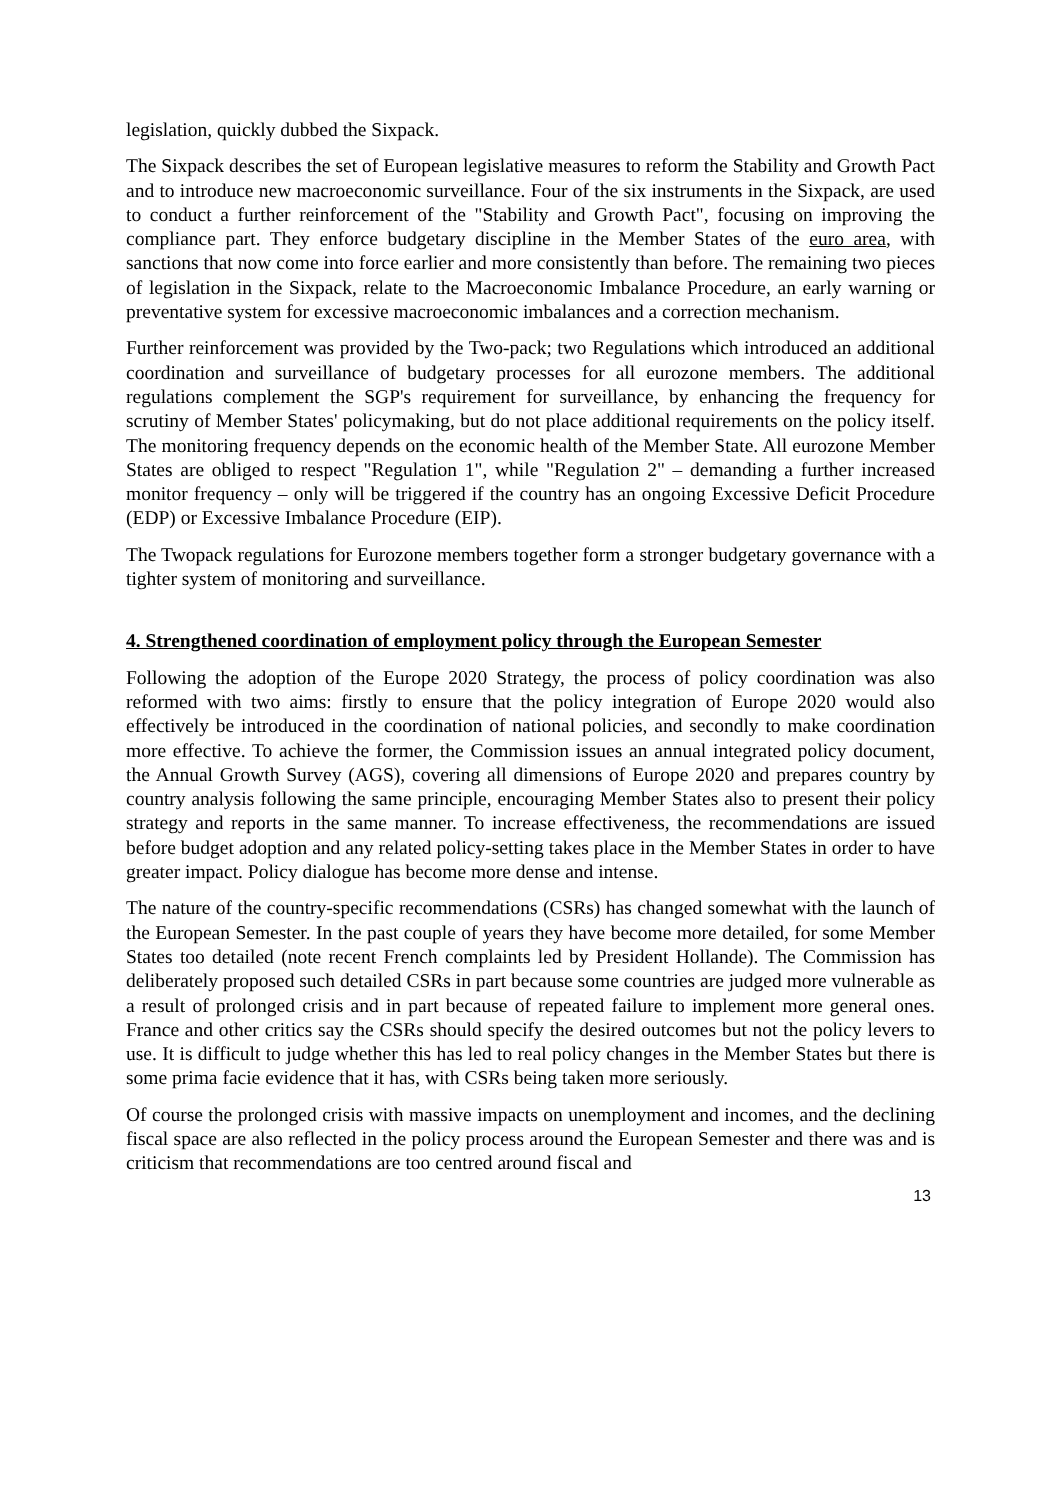legislation, quickly dubbed the Sixpack.
The Sixpack describes the set of European legislative measures to reform the Stability and Growth Pact and to introduce new macroeconomic surveillance. Four of the six instruments in the Sixpack, are used to conduct a further reinforcement of the "Stability and Growth Pact", focusing on improving the compliance part. They enforce budgetary discipline in the Member States of the euro area, with sanctions that now come into force earlier and more consistently than before. The remaining two pieces of legislation in the Sixpack, relate to the Macroeconomic Imbalance Procedure, an early warning or preventative system for excessive macroeconomic imbalances and a correction mechanism.
Further reinforcement was provided by the Two-pack; two Regulations which introduced an additional coordination and surveillance of budgetary processes for all eurozone members. The additional regulations complement the SGP's requirement for surveillance, by enhancing the frequency for scrutiny of Member States' policymaking, but do not place additional requirements on the policy itself. The monitoring frequency depends on the economic health of the Member State. All eurozone Member States are obliged to respect "Regulation 1", while "Regulation 2" – demanding a further increased monitor frequency – only will be triggered if the country has an ongoing Excessive Deficit Procedure (EDP) or Excessive Imbalance Procedure (EIP).
The Twopack regulations for Eurozone members together form a stronger budgetary governance with a tighter system of monitoring and surveillance.
4. Strengthened coordination of employment policy through the European Semester
Following the adoption of the Europe 2020 Strategy, the process of policy coordination was also reformed with two aims: firstly to ensure that the policy integration of Europe 2020 would also effectively be introduced in the coordination of national policies, and secondly to make coordination more effective. To achieve the former, the Commission issues an annual integrated policy document, the Annual Growth Survey (AGS), covering all dimensions of Europe 2020 and prepares country by country analysis following the same principle, encouraging Member States also to present their policy strategy and reports in the same manner. To increase effectiveness, the recommendations are issued before budget adoption and any related policy-setting takes place in the Member States in order to have greater impact. Policy dialogue has become more dense and intense.
The nature of the country-specific recommendations (CSRs) has changed somewhat with the launch of the European Semester. In the past couple of years they have become more detailed, for some Member States too detailed (note recent French complaints led by President Hollande). The Commission has deliberately proposed such detailed CSRs in part because some countries are judged more vulnerable as a result of prolonged crisis and in part because of repeated failure to implement more general ones. France and other critics say the CSRs should specify the desired outcomes but not the policy levers to use. It is difficult to judge whether this has led to real policy changes in the Member States but there is some prima facie evidence that it has, with CSRs being taken more seriously.
Of course the prolonged crisis with massive impacts on unemployment and incomes, and the declining fiscal space are also reflected in the policy process around the European Semester and there was and is criticism that recommendations are too centred around fiscal and
13